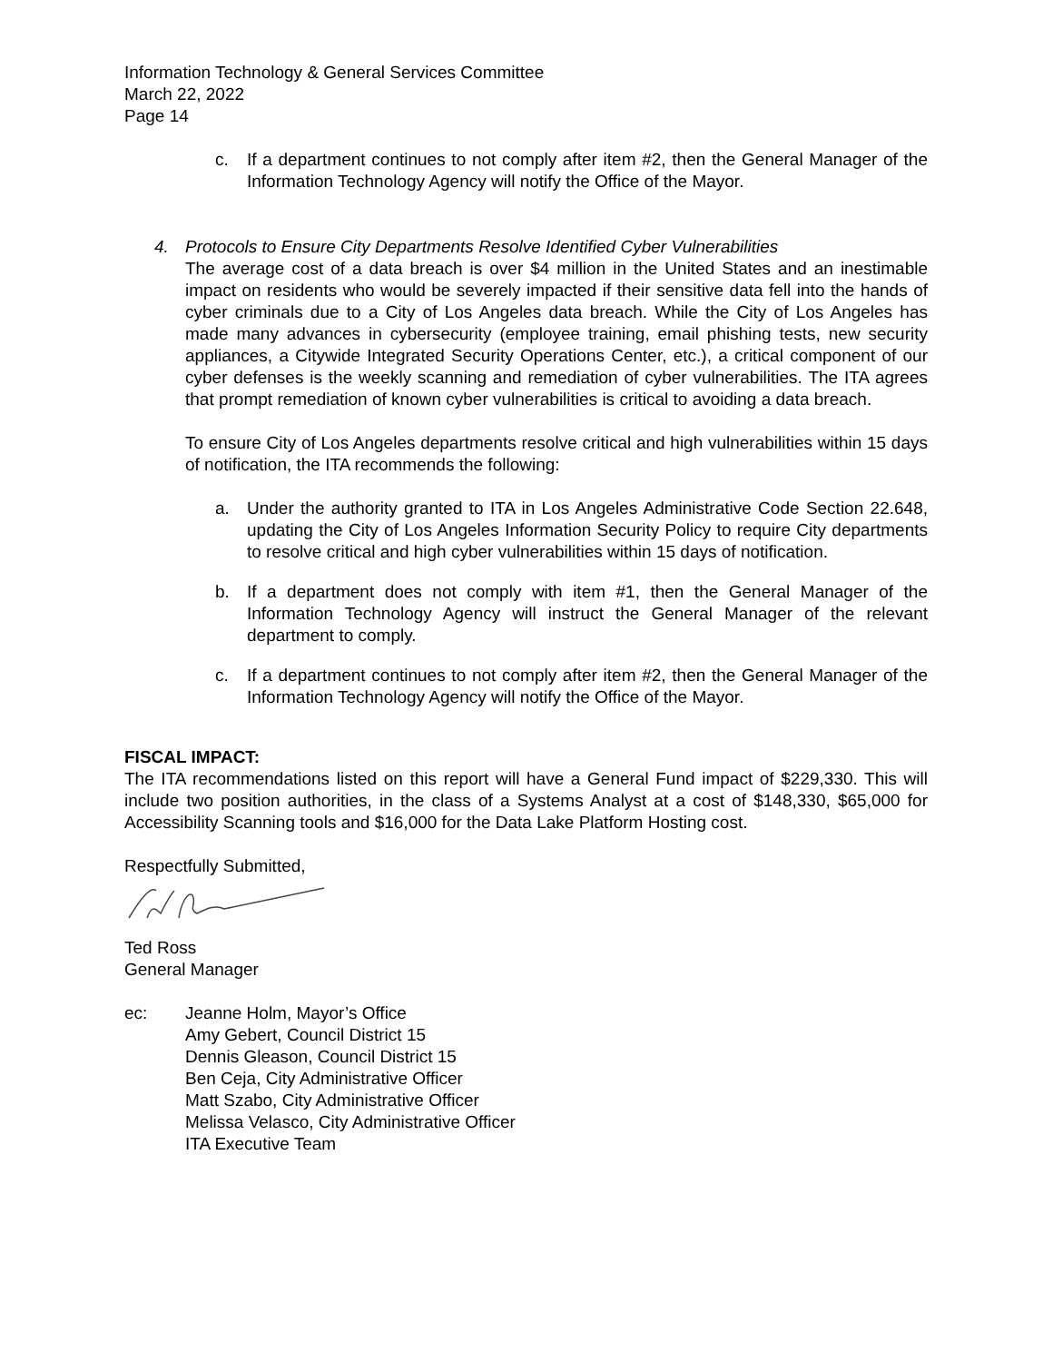Information Technology & General Services Committee
March 22, 2022
Page 14
c. If a department continues to not comply after item #2, then the General Manager of the Information Technology Agency will notify the Office of the Mayor.
4. Protocols to Ensure City Departments Resolve Identified Cyber Vulnerabilities
The average cost of a data breach is over $4 million in the United States and an inestimable impact on residents who would be severely impacted if their sensitive data fell into the hands of cyber criminals due to a City of Los Angeles data breach. While the City of Los Angeles has made many advances in cybersecurity (employee training, email phishing tests, new security appliances, a Citywide Integrated Security Operations Center, etc.), a critical component of our cyber defenses is the weekly scanning and remediation of cyber vulnerabilities. The ITA agrees that prompt remediation of known cyber vulnerabilities is critical to avoiding a data breach.
To ensure City of Los Angeles departments resolve critical and high vulnerabilities within 15 days of notification, the ITA recommends the following:
a. Under the authority granted to ITA in Los Angeles Administrative Code Section 22.648, updating the City of Los Angeles Information Security Policy to require City departments to resolve critical and high cyber vulnerabilities within 15 days of notification.
b. If a department does not comply with item #1, then the General Manager of the Information Technology Agency will instruct the General Manager of the relevant department to comply.
c. If a department continues to not comply after item #2, then the General Manager of the Information Technology Agency will notify the Office of the Mayor.
FISCAL IMPACT:
The ITA recommendations listed on this report will have a General Fund impact of $229,330. This will include two position authorities, in the class of a Systems Analyst at a cost of $148,330, $65,000 for Accessibility Scanning tools and $16,000 for the Data Lake Platform Hosting cost.
Respectfully Submitted,
Ted Ross
General Manager
ec: Jeanne Holm, Mayor’s Office
Amy Gebert, Council District 15
Dennis Gleason, Council District 15
Ben Ceja, City Administrative Officer
Matt Szabo, City Administrative Officer
Melissa Velasco, City Administrative Officer
ITA Executive Team